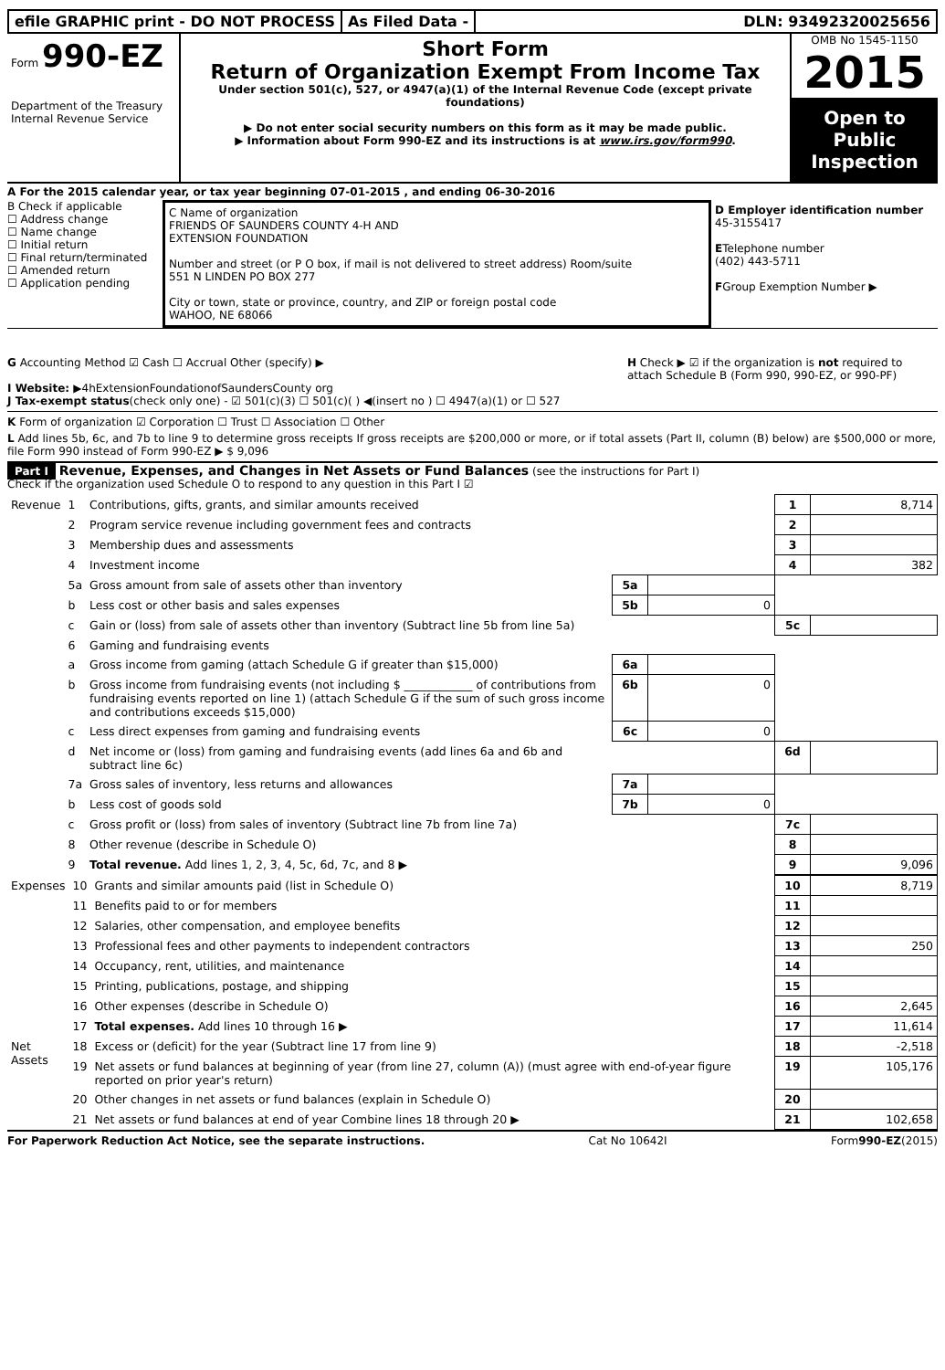efile GRAPHIC print - DO NOT PROCESS
As Filed Data - DLN: 93492320025656
Form 990-EZ
Department of the Treasury
Internal Revenue Service
Short Form
Return of Organization Exempt From Income Tax
Under section 501(c), 527, or 4947(a)(1) of the Internal Revenue Code (except private foundations)
▶ Do not enter social security numbers on this form as it may be made public.
▶ Information about Form 990-EZ and its instructions is at www.irs.gov/form990.
OMB No 1545-1150
2015
Open to Public Inspection
A For the 2015 calendar year, or tax year beginning 07-01-2015 , and ending 06-30-2016
B Check if applicable
☐ Address change
☐ Name change
☐ Initial return
☐ Final return/terminated
☐ Amended return
☐ Application pending
C Name of organization
FRIENDS OF SAUNDERS COUNTY 4-H AND
EXTENSION FOUNDATION
Number and street (or P O box, if mail is not delivered to street address) Room/suite
551 N LINDEN PO BOX 277
City or town, state or province, country, and ZIP or foreign postal code
WAHOO, NE 68066
D Employer identification number
45-3155417
ETelephone number
(402) 443-5711
FGroup Exemption Number ▶
G Accounting Method ☑ Cash ☐ Accrual Other (specify) ▶
I Website: ▶4hExtensionFoundationofSaundersCounty org
J Tax-exempt status(check only one) - ☑ 501(c)(3) ☐ 501(c)( ) ◀(insert no ) ☐ 4947(a)(1) or ☐ 527
H Check ▶ ☑ if the organization is not required to attach Schedule B (Form 990, 990-EZ, or 990-PF)
K Form of organization ☑ Corporation ☐ Trust ☐ Association ☐ Other
L Add lines 5b, 6c, and 7b to line 9 to determine gross receipts If gross receipts are $200,000 or more, or if total assets (Part II, column (B) below) are $500,000 or more, file Form 990 instead of Form 990-EZ ▶ $ 9,096
Part I Revenue, Expenses, and Changes in Net Assets or Fund Balances (see the instructions for Part I)
Check if the organization used Schedule O to respond to any question in this Part I ☑
| Revenue | 1 | Contributions, gifts, grants, and similar amounts received | | | 1 | 8,714 |
| | 2 | Program service revenue including government fees and contracts | | | 2 | |
| | 3 | Membership dues and assessments | | | 3 | |
| | 4 | Investment income | | | 4 | 382 |
| | 5a | Gross amount from sale of assets other than inventory | 5a | | | |
| | b | Less cost or other basis and sales expenses | 5b | 0 | | |
| | c | Gain or (loss) from sale of assets other than inventory (Subtract line 5b from line 5a) | | | 5c | |
| | 6 | Gaming and fundraising events | | | | |
| | a | Gross income from gaming (attach Schedule G if greater than $15,000) | 6a | | | |
| | b | Gross income from fundraising events (not including $ ____________ of contributions from fundraising events reported on line 1) (attach Schedule G if the sum of such gross income and contributions exceeds $15,000) | 6b | 0 | | |
| | c | Less direct expenses from gaming and fundraising events | 6c | 0 | | |
| | d | Net income or (loss) from gaming and fundraising events (add lines 6a and 6b and subtract line 6c) | | | 6d | |
| | 7a | Gross sales of inventory, less returns and allowances | 7a | | | |
| | b | Less cost of goods sold | 7b | 0 | | |
| | c | Gross profit or (loss) from sales of inventory (Subtract line 7b from line 7a) | | | 7c | |
| | 8 | Other revenue (describe in Schedule O) | | | 8 | |
| | 9 | Total revenue. Add lines 1, 2, 3, 4, 5c, 6d, 7c, and 8 ▶ | | | 9 | 9,096 |
| Expenses | 10 | Grants and similar amounts paid (list in Schedule O) | 10 | 8,719 |
| | 11 | Benefits paid to or for members | 11 | |
| | 12 | Salaries, other compensation, and employee benefits | 12 | |
| | 13 | Professional fees and other payments to independent contractors | 13 | 250 |
| | 14 | Occupancy, rent, utilities, and maintenance | 14 | |
| | 15 | Printing, publications, postage, and shipping | 15 | |
| | 16 | Other expenses (describe in Schedule O) | 16 | 2,645 |
| | 17 | Total expenses. Add lines 10 through 16 ▶ | 17 | 11,614 |
| Net Assets | 18 | Excess or (deficit) for the year (Subtract line 17 from line 9) | 18 | -2,518 |
| | 19 | Net assets or fund balances at beginning of year (from line 27, column (A)) (must agree with end-of-year figure reported on prior year's return) | 19 | 105,176 |
| | 20 | Other changes in net assets or fund balances (explain in Schedule O) | 20 | |
| | 21 | Net assets or fund balances at end of year Combine lines 18 through 20 ▶ | 21 | 102,658 |
For Paperwork Reduction Act Notice, see the separate instructions. Cat No 10642I Form990-EZ(2015)